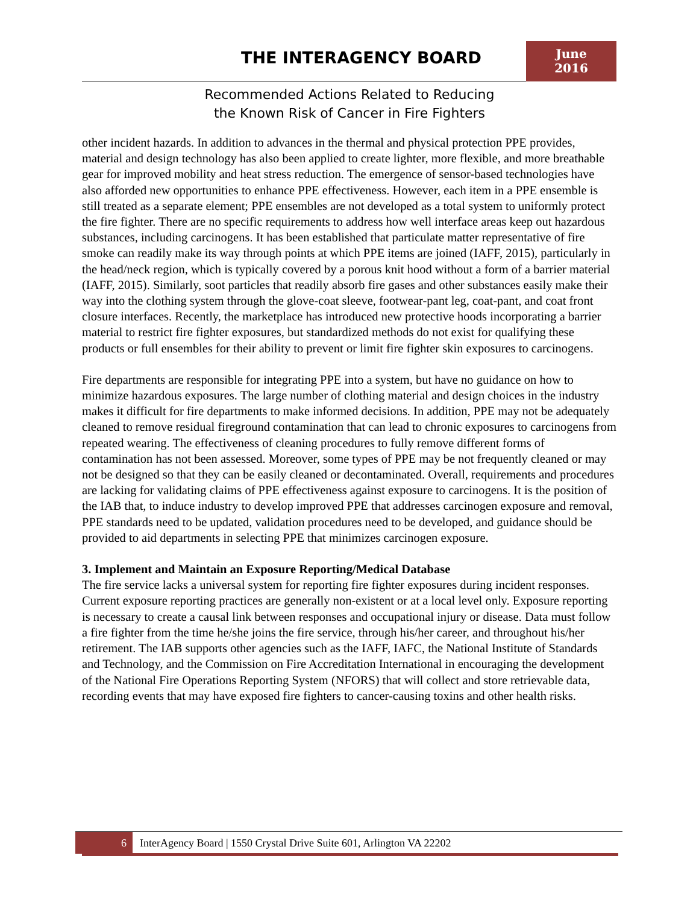THE INTERAGENCY BOARD
June
2016
Recommended Actions Related to Reducing
the Known Risk of Cancer in Fire Fighters
other incident hazards. In addition to advances in the thermal and physical protection PPE provides, material and design technology has also been applied to create lighter, more flexible, and more breathable gear for improved mobility and heat stress reduction. The emergence of sensor-based technologies have also afforded new opportunities to enhance PPE effectiveness. However, each item in a PPE ensemble is still treated as a separate element; PPE ensembles are not developed as a total system to uniformly protect the fire fighter. There are no specific requirements to address how well interface areas keep out hazardous substances, including carcinogens. It has been established that particulate matter representative of fire smoke can readily make its way through points at which PPE items are joined (IAFF, 2015), particularly in the head/neck region, which is typically covered by a porous knit hood without a form of a barrier material (IAFF, 2015). Similarly, soot particles that readily absorb fire gases and other substances easily make their way into the clothing system through the glove-coat sleeve, footwear-pant leg, coat-pant, and coat front closure interfaces. Recently, the marketplace has introduced new protective hoods incorporating a barrier material to restrict fire fighter exposures, but standardized methods do not exist for qualifying these products or full ensembles for their ability to prevent or limit fire fighter skin exposures to carcinogens.
Fire departments are responsible for integrating PPE into a system, but have no guidance on how to minimize hazardous exposures. The large number of clothing material and design choices in the industry makes it difficult for fire departments to make informed decisions. In addition, PPE may not be adequately cleaned to remove residual fireground contamination that can lead to chronic exposures to carcinogens from repeated wearing. The effectiveness of cleaning procedures to fully remove different forms of contamination has not been assessed. Moreover, some types of PPE may be not frequently cleaned or may not be designed so that they can be easily cleaned or decontaminated. Overall, requirements and procedures are lacking for validating claims of PPE effectiveness against exposure to carcinogens. It is the position of the IAB that, to induce industry to develop improved PPE that addresses carcinogen exposure and removal, PPE standards need to be updated, validation procedures need to be developed, and guidance should be provided to aid departments in selecting PPE that minimizes carcinogen exposure.
3. Implement and Maintain an Exposure Reporting/Medical Database
The fire service lacks a universal system for reporting fire fighter exposures during incident responses. Current exposure reporting practices are generally non-existent or at a local level only. Exposure reporting is necessary to create a causal link between responses and occupational injury or disease. Data must follow a fire fighter from the time he/she joins the fire service, through his/her career, and throughout his/her retirement. The IAB supports other agencies such as the IAFF, IAFC, the National Institute of Standards and Technology, and the Commission on Fire Accreditation International in encouraging the development of the National Fire Operations Reporting System (NFORS) that will collect and store retrievable data, recording events that may have exposed fire fighters to cancer-causing toxins and other health risks.
6
InterAgency Board | 1550 Crystal Drive Suite 601, Arlington VA 22202